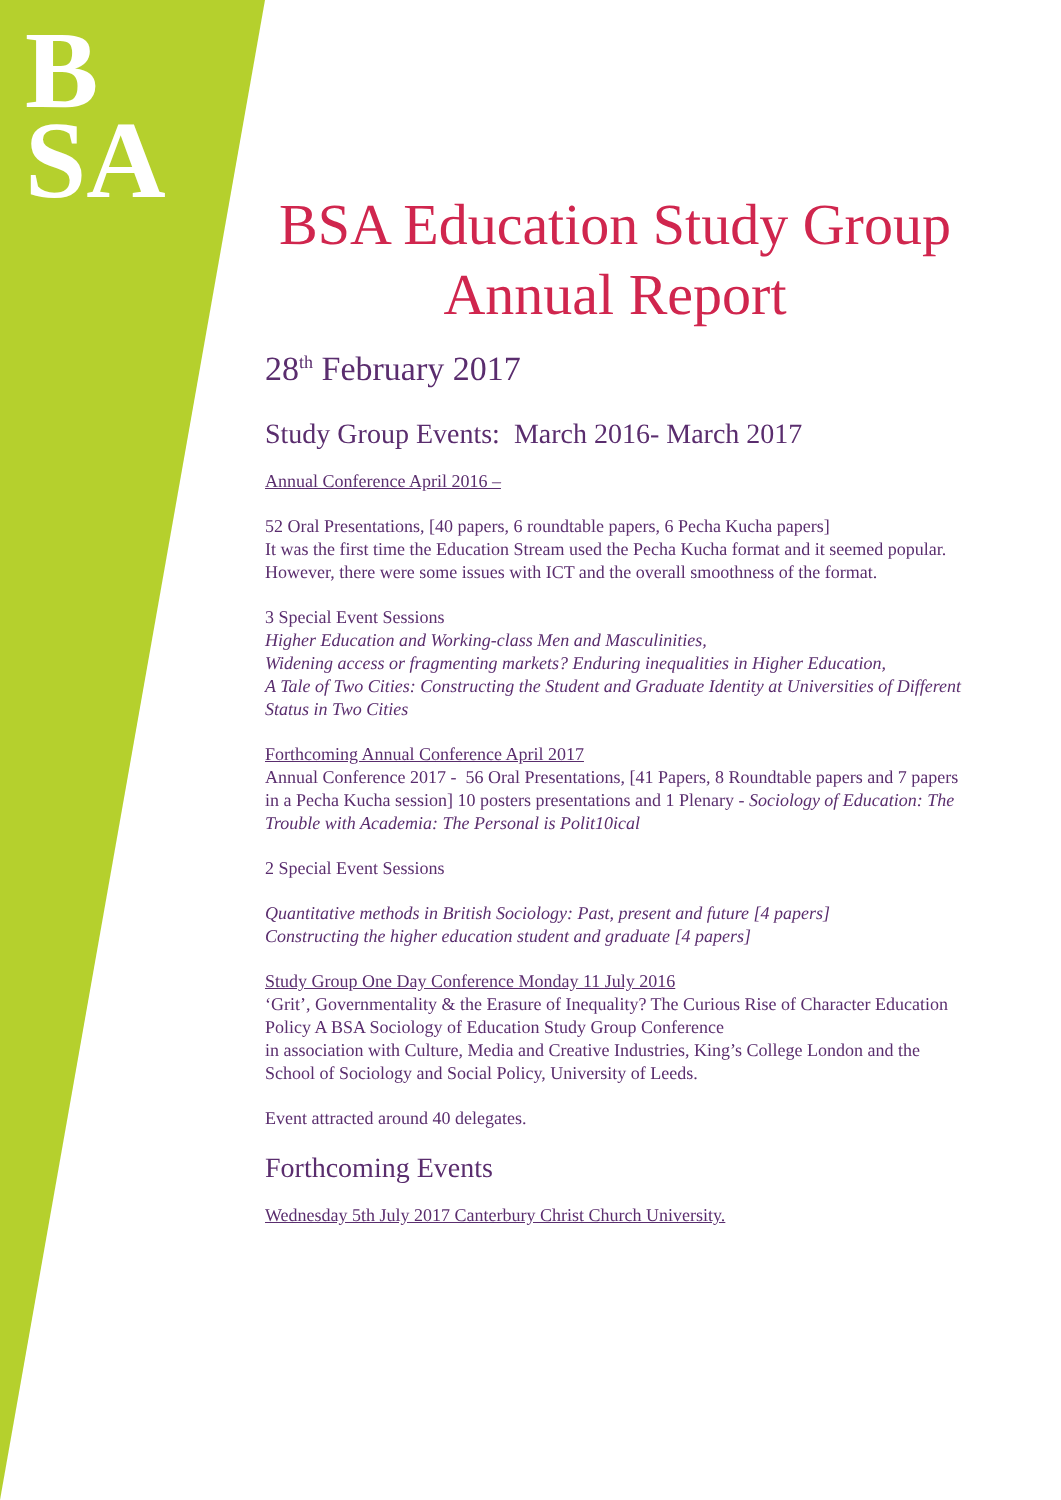B
SA
BSA Education Study Group
Annual Report
28<sup>th</sup> February 2017
Study Group Events: March 2016- March 2017
Annual Conference April 2016 –
52 Oral Presentations, [40 papers, 6 roundtable papers, 6 Pecha Kucha papers]
It was the first time the Education Stream used the Pecha Kucha format and it seemed popular. However, there were some issues with ICT and the overall smoothness of the format.
3 Special Event Sessions
Higher Education and Working-class Men and Masculinities,
Widening access or fragmenting markets? Enduring inequalities in Higher Education,
A Tale of Two Cities: Constructing the Student and Graduate Identity at Universities of Different Status in Two Cities
Forthcoming Annual Conference April 2017
Annual Conference 2017 - 56 Oral Presentations, [41 Papers, 8 Roundtable papers and 7 papers in a Pecha Kucha session] 10 posters presentations and 1 Plenary - Sociology of Education: The Trouble with Academia: The Personal is Polit10ical
2 Special Event Sessions
Quantitative methods in British Sociology: Past, present and future [4 papers]
Constructing the higher education student and graduate [4 papers]
Study Group One Day Conference Monday 11 July 2016
‘Grit’, Governmentality & the Erasure of Inequality? The Curious Rise of Character Education Policy A BSA Sociology of Education Study Group Conference
in association with Culture, Media and Creative Industries, King’s College London and the School of Sociology and Social Policy, University of Leeds.
Event attracted around 40 delegates.
Forthcoming Events
Wednesday 5th July 2017 Canterbury Christ Church University.